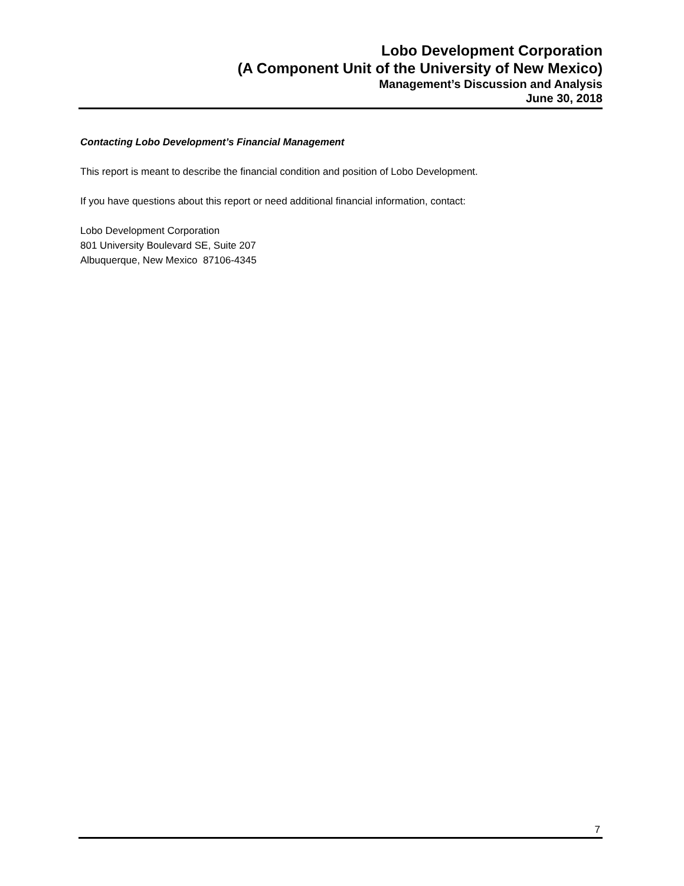Lobo Development Corporation
(A Component Unit of the University of New Mexico)
Management’s Discussion and Analysis
June 30, 2018
Contacting Lobo Development’s Financial Management
This report is meant to describe the financial condition and position of Lobo Development.
If you have questions about this report or need additional financial information, contact:
Lobo Development Corporation
801 University Boulevard SE, Suite 207
Albuquerque, New Mexico 87106-4345
7